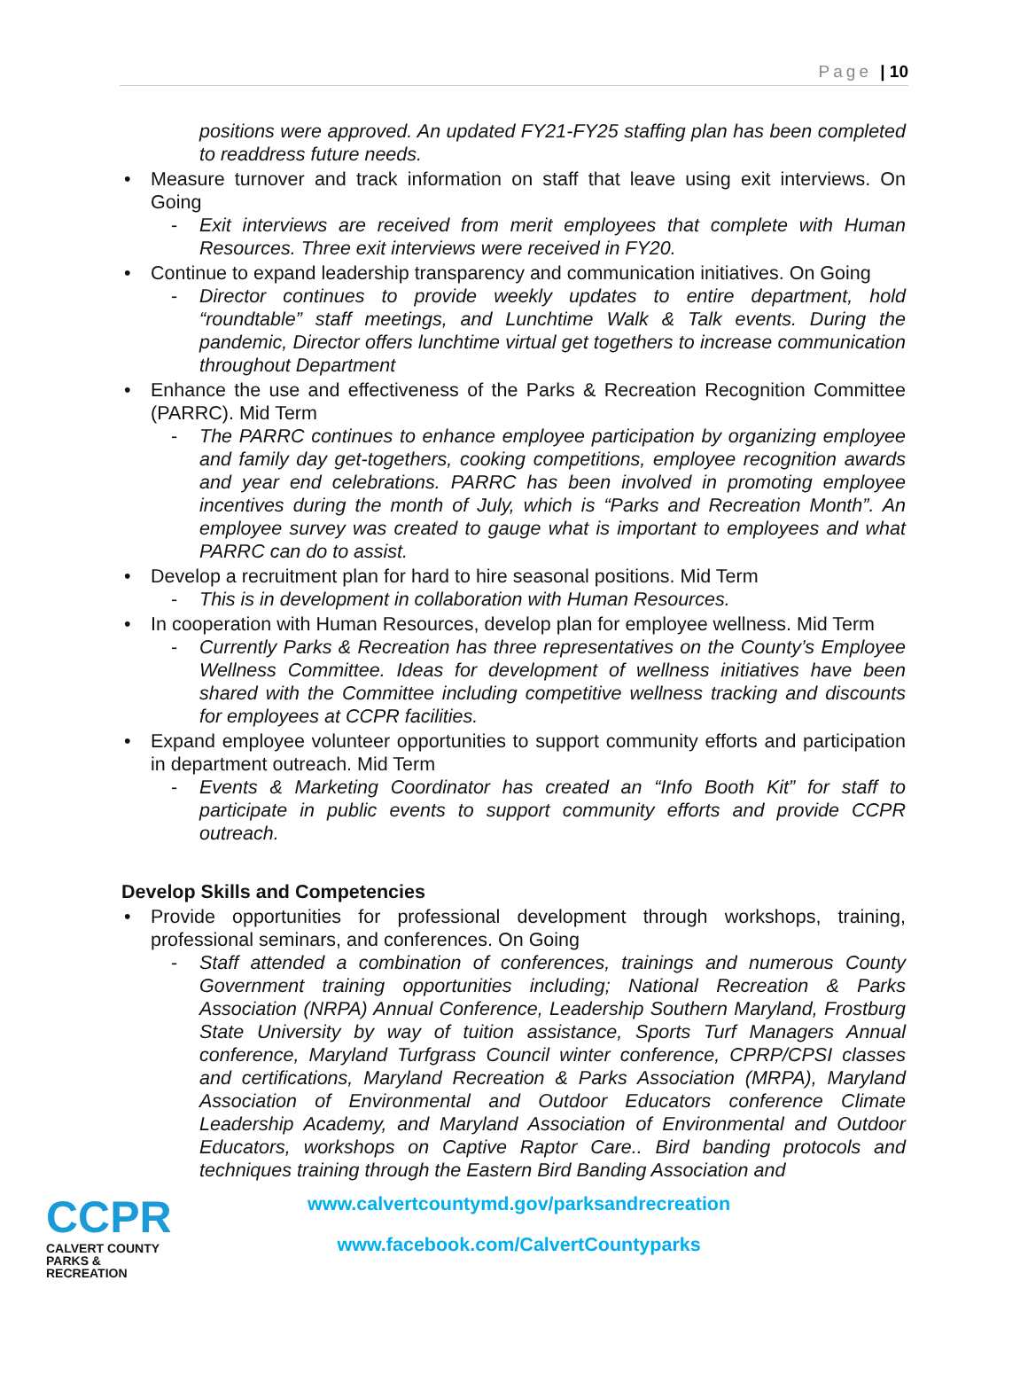Page | 10
positions were approved. An updated FY21-FY25 staffing plan has been completed to readdress future needs.
• Measure turnover and track information on staff that leave using exit interviews. On Going
- Exit interviews are received from merit employees that complete with Human Resources. Three exit interviews were received in FY20.
• Continue to expand leadership transparency and communication initiatives. On Going
- Director continues to provide weekly updates to entire department, hold “roundtable” staff meetings, and Lunchtime Walk & Talk events. During the pandemic, Director offers lunchtime virtual get togethers to increase communication throughout Department
• Enhance the use and effectiveness of the Parks & Recreation Recognition Committee (PARRC). Mid Term
- The PARRC continues to enhance employee participation by organizing employee and family day get-togethers, cooking competitions, employee recognition awards and year end celebrations. PARRC has been involved in promoting employee incentives during the month of July, which is “Parks and Recreation Month”. An employee survey was created to gauge what is important to employees and what PARRC can do to assist.
• Develop a recruitment plan for hard to hire seasonal positions. Mid Term
- This is in development in collaboration with Human Resources.
• In cooperation with Human Resources, develop plan for employee wellness. Mid Term
- Currently Parks & Recreation has three representatives on the County’s Employee Wellness Committee. Ideas for development of wellness initiatives have been shared with the Committee including competitive wellness tracking and discounts for employees at CCPR facilities.
• Expand employee volunteer opportunities to support community efforts and participation in department outreach. Mid Term
- Events & Marketing Coordinator has created an “Info Booth Kit” for staff to participate in public events to support community efforts and provide CCPR outreach.
Develop Skills and Competencies
• Provide opportunities for professional development through workshops, training, professional seminars, and conferences. On Going
- Staff attended a combination of conferences, trainings and numerous County Government training opportunities including; National Recreation & Parks Association (NRPA) Annual Conference, Leadership Southern Maryland, Frostburg State University by way of tuition assistance, Sports Turf Managers Annual conference, Maryland Turfgrass Council winter conference, CPRP/CPSI classes and certifications, Maryland Recreation & Parks Association (MRPA), Maryland Association of Environmental and Outdoor Educators conference Climate Leadership Academy, and Maryland Association of Environmental and Outdoor Educators, workshops on Captive Raptor Care.. Bird banding protocols and techniques training through the Eastern Bird Banding Association and
CCPR
CALVERT COUNTY
PARKS & RECREATION
www.calvertcountymd.gov/parksandrecreation
www.facebook.com/CalvertCountyparks